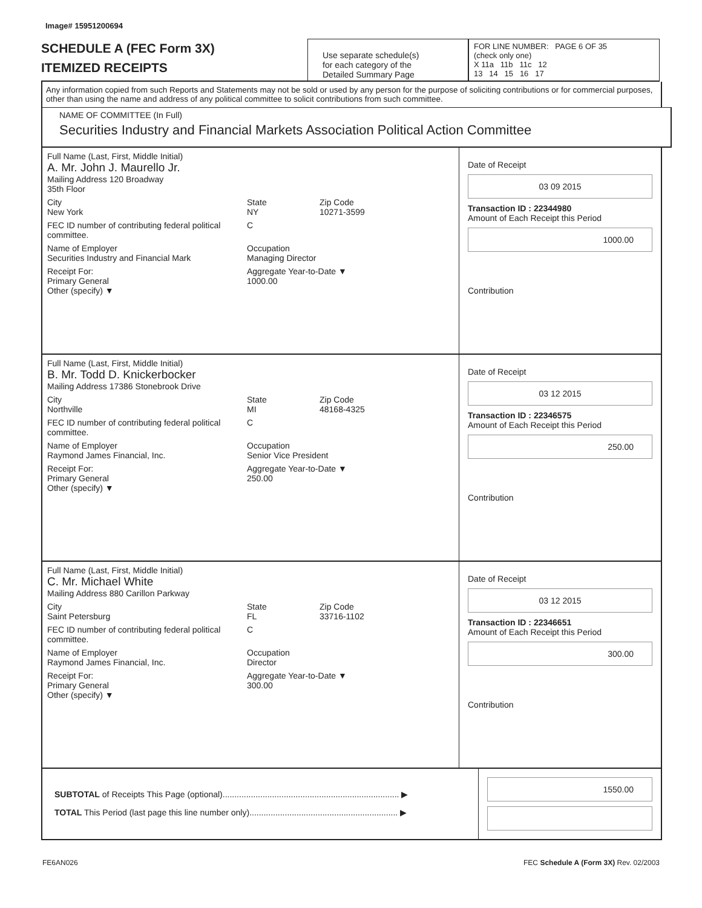Image# 15951200694
SCHEDULE A (FEC Form 3X)
ITEMIZED RECEIPTS
Use separate schedule(s)
for each category of the
Detailed Summary Page
FOR LINE NUMBER: PAGE 6 OF 35
(check only one)
X 11a 11b 11c 12
13 14 15 16 17
Any information copied from such Reports and Statements may not be sold or used by any person for the purpose of soliciting contributions or for commercial purposes, other than using the name and address of any political committee to solicit contributions from such committee.
NAME OF COMMITTEE (In Full)
Securities Industry and Financial Markets Association Political Action Committee
Full Name (Last, First, Middle Initial)
A. Mr. John J. Maurello Jr.
Mailing Address 120 Broadway
35th Floor
City
New York State
NY Zip Code
10271-3599
FEC ID number of contributing federal political committee. C
Name of Employer
Securities Industry and Financial Mark Occupation
Managing Director
Receipt For:
Primary General
Other (specify) ▼ Aggregate Year-to-Date ▼
1000.00
Date of Receipt
03 09 2015
Transaction ID : 22344980
Amount of Each Receipt this Period
1000.00
Contribution
Full Name (Last, First, Middle Initial)
B. Mr. Todd D. Knickerbocker
Mailing Address 17386 Stonebrook Drive
City
Northville State
MI Zip Code
48168-4325
FEC ID number of contributing federal political committee. C
Name of Employer
Raymond James Financial, Inc. Occupation
Senior Vice President
Receipt For:
Primary General
Other (specify) ▼ Aggregate Year-to-Date ▼
250.00
Date of Receipt
03 12 2015
Transaction ID : 22346575
Amount of Each Receipt this Period
250.00
Contribution
Full Name (Last, First, Middle Initial)
C. Mr. Michael White
Mailing Address 880 Carillon Parkway
City
Saint Petersburg State
FL Zip Code
33716-1102
FEC ID number of contributing federal political committee. C
Name of Employer
Raymond James Financial, Inc. Occupation
Director
Receipt For:
Primary General
Other (specify) ▼ Aggregate Year-to-Date ▼
300.00
Date of Receipt
03 12 2015
Transaction ID : 22346651
Amount of Each Receipt this Period
300.00
Contribution
SUBTOTAL of Receipts This Page (optional)........................................................................... ▶
TOTAL This Period (last page this line number only)............................................................... ▶
1550.00
FE6AN026 FEC Schedule A (Form 3X) Rev. 02/2003